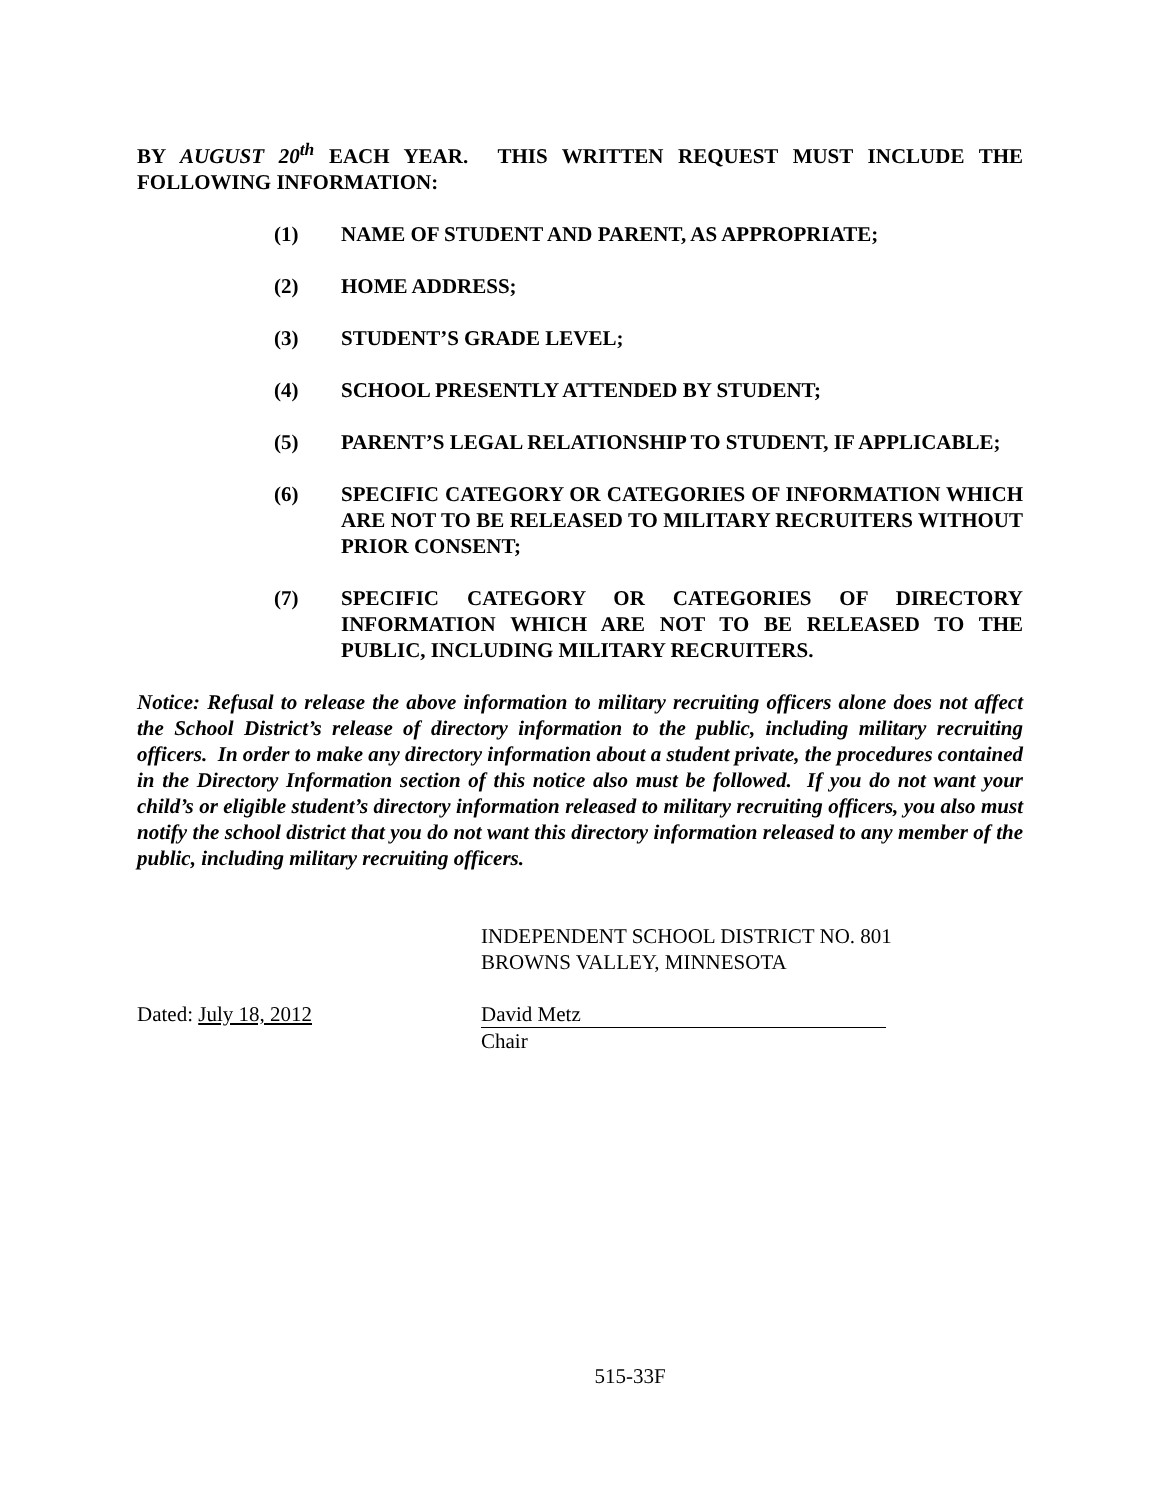BY AUGUST 20<sup>th</sup> EACH YEAR. THIS WRITTEN REQUEST MUST INCLUDE THE FOLLOWING INFORMATION:
(1) NAME OF STUDENT AND PARENT, AS APPROPRIATE;
(2) HOME ADDRESS;
(3) STUDENT’S GRADE LEVEL;
(4) SCHOOL PRESENTLY ATTENDED BY STUDENT;
(5) PARENT’S LEGAL RELATIONSHIP TO STUDENT, IF APPLICABLE;
(6) SPECIFIC CATEGORY OR CATEGORIES OF INFORMATION WHICH ARE NOT TO BE RELEASED TO MILITARY RECRUITERS WITHOUT PRIOR CONSENT;
(7) SPECIFIC CATEGORY OR CATEGORIES OF DIRECTORY INFORMATION WHICH ARE NOT TO BE RELEASED TO THE PUBLIC, INCLUDING MILITARY RECRUITERS.
Notice: Refusal to release the above information to military recruiting officers alone does not affect the School District’s release of directory information to the public, including military recruiting officers. In order to make any directory information about a student private, the procedures contained in the Directory Information section of this notice also must be followed. If you do not want your child’s or eligible student’s directory information released to military recruiting officers, you also must notify the school district that you do not want this directory information released to any member of the public, including military recruiting officers.
INDEPENDENT SCHOOL DISTRICT NO. 801
BROWNS VALLEY, MINNESOTA
Dated: July 18, 2012 David Metz
Chair
515-33F